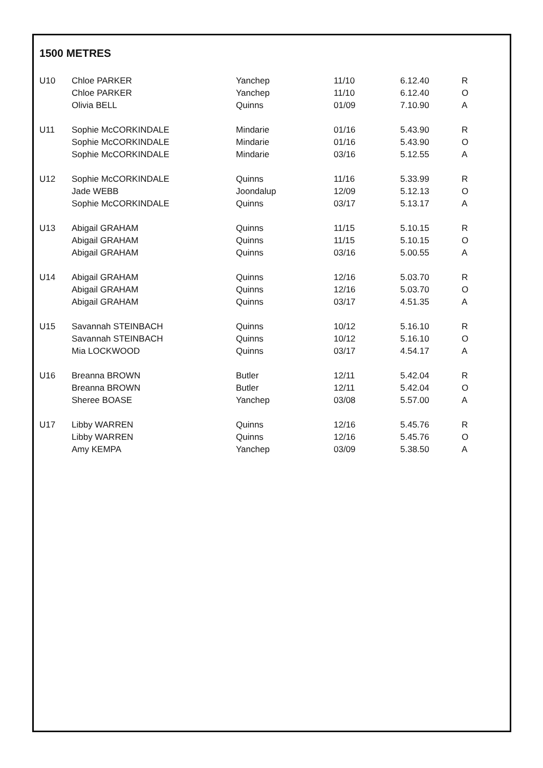1500 METRES
| U10 | Chloe PARKER | Yanchep | 11/10 | 6.12.40 | R |
| | Chloe PARKER | Yanchep | 11/10 | 6.12.40 | O |
| | Olivia BELL | Quinns | 01/09 | 7.10.90 | A |
| U11 | Sophie McCORKINDALE | Mindarie | 01/16 | 5.43.90 | R |
| | Sophie McCORKINDALE | Mindarie | 01/16 | 5.43.90 | O |
| | Sophie McCORKINDALE | Mindarie | 03/16 | 5.12.55 | A |
| U12 | Sophie McCORKINDALE | Quinns | 11/16 | 5.33.99 | R |
| | Jade WEBB | Joondalup | 12/09 | 5.12.13 | O |
| | Sophie McCORKINDALE | Quinns | 03/17 | 5.13.17 | A |
| U13 | Abigail GRAHAM | Quinns | 11/15 | 5.10.15 | R |
| | Abigail GRAHAM | Quinns | 11/15 | 5.10.15 | O |
| | Abigail GRAHAM | Quinns | 03/16 | 5.00.55 | A |
| U14 | Abigail GRAHAM | Quinns | 12/16 | 5.03.70 | R |
| | Abigail GRAHAM | Quinns | 12/16 | 5.03.70 | O |
| | Abigail GRAHAM | Quinns | 03/17 | 4.51.35 | A |
| U15 | Savannah STEINBACH | Quinns | 10/12 | 5.16.10 | R |
| | Savannah STEINBACH | Quinns | 10/12 | 5.16.10 | O |
| | Mia LOCKWOOD | Quinns | 03/17 | 4.54.17 | A |
| U16 | Breanna BROWN | Butler | 12/11 | 5.42.04 | R |
| | Breanna BROWN | Butler | 12/11 | 5.42.04 | O |
| | Sheree BOASE | Yanchep | 03/08 | 5.57.00 | A |
| U17 | Libby WARREN | Quinns | 12/16 | 5.45.76 | R |
| | Libby WARREN | Quinns | 12/16 | 5.45.76 | O |
| | Amy KEMPA | Yanchep | 03/09 | 5.38.50 | A |